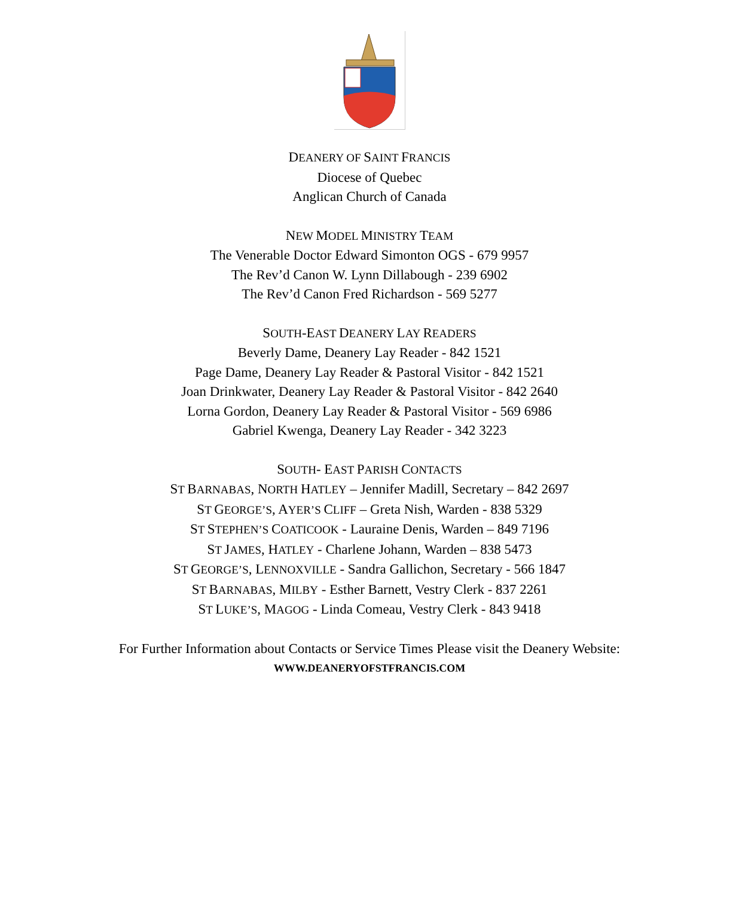DEANERY OF SAINT FRANCIS
Diocese of Quebec
Anglican Church of Canada
NEW MODEL MINISTRY TEAM
The Venerable Doctor Edward Simonton OGS - 679 9957
The Rev’d Canon W. Lynn Dillabough - 239 6902
The Rev’d Canon Fred Richardson - 569 5277
SOUTH-EAST DEANERY LAY READERS
Beverly Dame, Deanery Lay Reader - 842 1521
Page Dame, Deanery Lay Reader & Pastoral Visitor - 842 1521
Joan Drinkwater, Deanery Lay Reader & Pastoral Visitor - 842 2640
Lorna Gordon, Deanery Lay Reader & Pastoral Visitor - 569 6986
Gabriel Kwenga, Deanery Lay Reader - 342 3223
SOUTH- EAST PARISH CONTACTS
ST BARNABAS, NORTH HATLEY – Jennifer Madill, Secretary – 842 2697
ST GEORGE’S, AYER’S CLIFF – Greta Nish, Warden - 838 5329
ST STEPHEN’S COATICOOK - Lauraine Denis, Warden – 849 7196
ST JAMES, HATLEY - Charlene Johann, Warden – 838 5473
ST GEORGE’S, LENNOXVILLE - Sandra Gallichon, Secretary - 566 1847
ST BARNABAS, MILBY - Esther Barnett, Vestry Clerk - 837 2261
ST LUKE’S, MAGOG - Linda Comeau, Vestry Clerk - 843 9418
For Further Information about Contacts or Service Times Please visit the Deanery Website:
WWW.DEANERYOFSTFRANCIS.COM